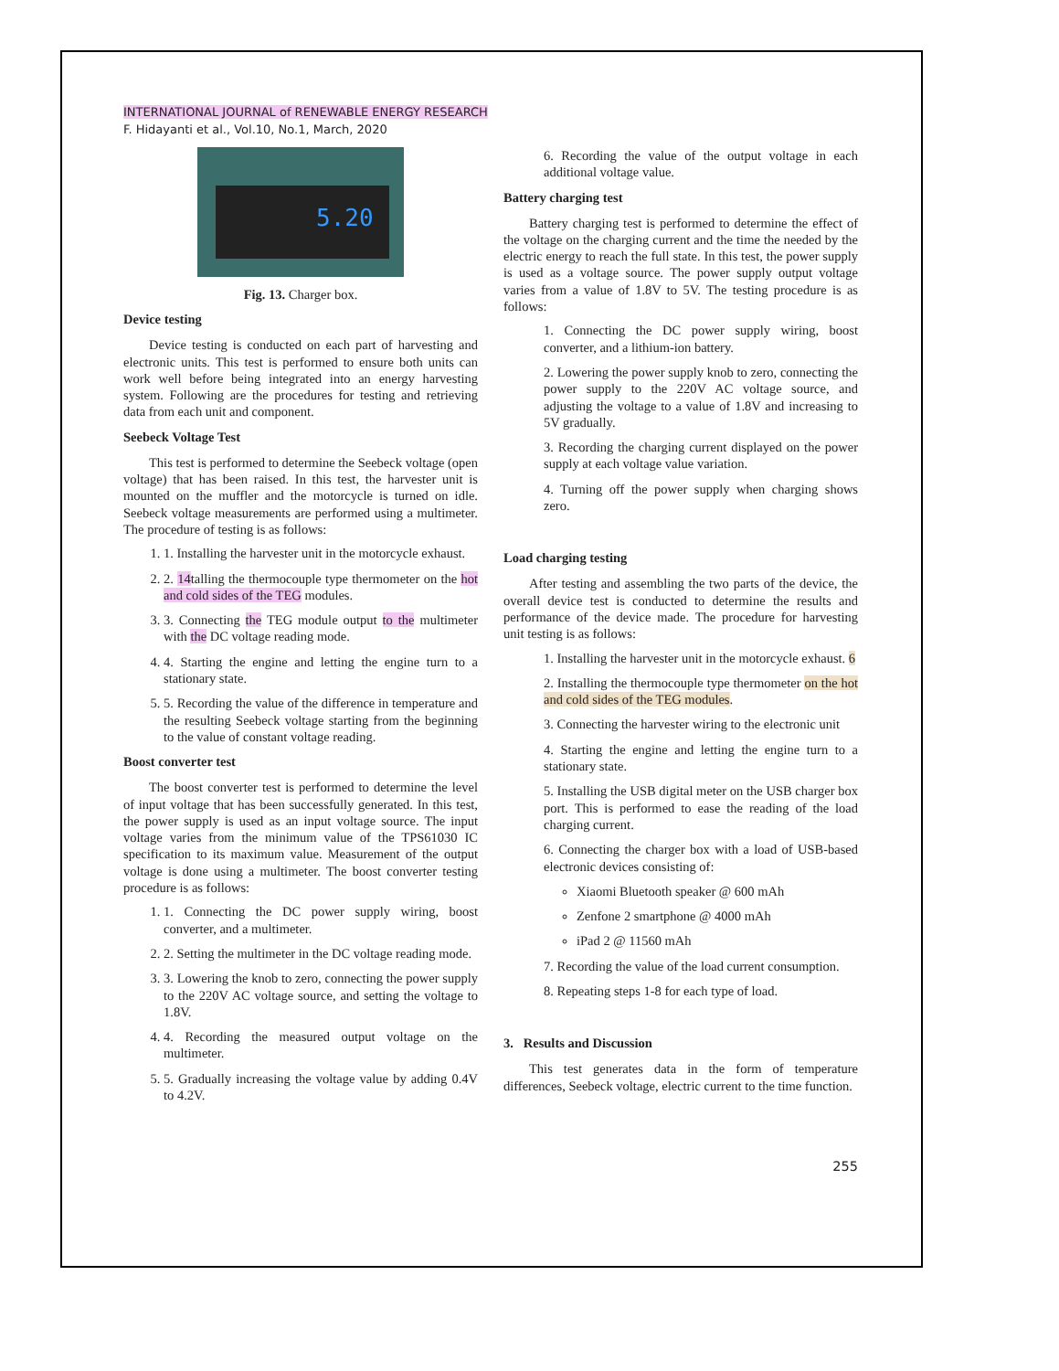INTERNATIONAL JOURNAL of RENEWABLE ENERGY RESEARCH
F. Hidayanti et al., Vol.10, No.1, March, 2020
5.20
Fig. 13. Charger box.
Device testing
Device testing is conducted on each part of harvesting and electronic units. This test is performed to ensure both units can work well before being integrated into an energy harvesting system. Following are the procedures for testing and retrieving data from each unit and component.
Seebeck Voltage Test
This test is performed to determine the Seebeck voltage (open voltage) that has been raised. In this test, the harvester unit is mounted on the muffler and the motorcycle is turned on idle. Seebeck voltage measurements are performed using a multimeter. The procedure of testing is as follows:
1. 1. Installing the harvester unit in the motorcycle exhaust.
2. 2. 14talling the thermocouple type thermometer on the hot and cold sides of the TEG modules.
3. 3. Connecting the TEG module output to the multimeter with the DC voltage reading mode.
4. 4. Starting the engine and letting the engine turn to a stationary state.
5. 5. Recording the value of the difference in temperature and the resulting Seebeck voltage starting from the beginning to the value of constant voltage reading.
Boost converter test
The boost converter test is performed to determine the level of input voltage that has been successfully generated. In this test, the power supply is used as an input voltage source. The input voltage varies from the minimum value of the TPS61030 IC specification to its maximum value. Measurement of the output voltage is done using a multimeter. The boost converter testing procedure is as follows:
1. 1. Connecting the DC power supply wiring, boost converter, and a multimeter.
2. 2. Setting the multimeter in the DC voltage reading mode.
3. 3. Lowering the knob to zero, connecting the power supply to the 220V AC voltage source, and setting the voltage to 1.8V.
4. 4. Recording the measured output voltage on the multimeter.
5. 5. Gradually increasing the voltage value by adding 0.4V to 4.2V.
6. Recording the value of the output voltage in each additional voltage value.
Battery charging test
Battery charging test is performed to determine the effect of the voltage on the charging current and the time the needed by the electric energy to reach the full state. In this test, the power supply is used as a voltage source. The power supply output voltage varies from a value of 1.8V to 5V. The testing procedure is as follows:
1. Connecting the DC power supply wiring, boost converter, and a lithium-ion battery.
2. Lowering the power supply knob to zero, connecting the power supply to the 220V AC voltage source, and adjusting the voltage to a value of 1.8V and increasing to 5V gradually.
3. Recording the charging current displayed on the power supply at each voltage value variation.
4. Turning off the power supply when charging shows zero.
Load charging testing
After testing and assembling the two parts of the device, the overall device test is conducted to determine the results and performance of the device made. The procedure for harvesting unit testing is as follows:
1. Installing the harvester unit in the motorcycle exhaust. 6
2. Installing the thermocouple type thermometer on the hot and cold sides of the TEG modules.
3. Connecting the harvester wiring to the electronic unit
4. Starting the engine and letting the engine turn to a stationary state.
5. Installing the USB digital meter on the USB charger box port. This is performed to ease the reading of the load charging current.
6. Connecting the charger box with a load of USB-based electronic devices consisting of:
Xiaomi Bluetooth speaker @ 600 mAh
Zenfone 2 smartphone @ 4000 mAh
iPad 2 @ 11560 mAh
7. Recording the value of the load current consumption.
8. Repeating steps 1-8 for each type of load.
3. Results and Discussion
This test generates data in the form of temperature differences, Seebeck voltage, electric current to the time function.
255